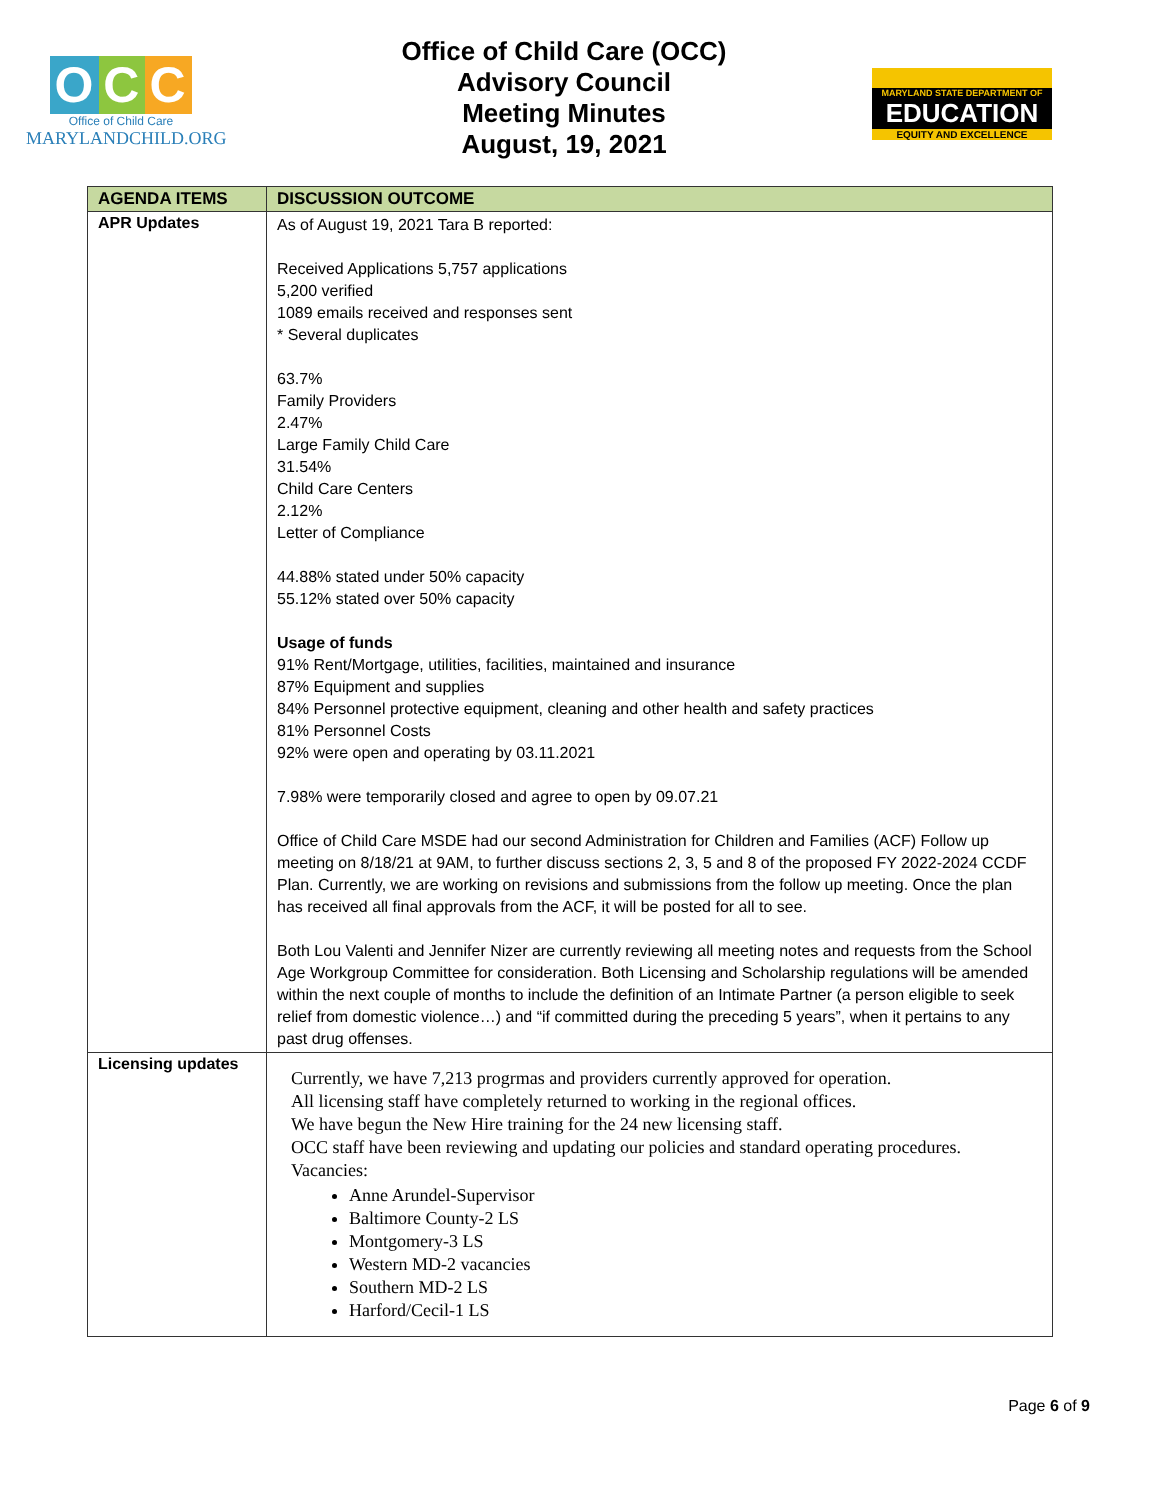O C C
Office of Child Care
MARYLANDCHILD.ORG
Office of Child Care (OCC)
Advisory Council
Meeting Minutes
August, 19, 2021
MARYLAND STATE DEPARTMENT OF
EDUCATION
EQUITY AND EXCELLENCE
| AGENDA ITEMS | DISCUSSION OUTCOME |
| --- | --- |
| APR Updates | As of August 19, 2021 Tara B reported: Received Applications 5,757 applications 5,200 verified 1089 emails received and responses sent * Several duplicates 63.7% Family Providers 2.47% Large Family Child Care 31.54% Child Care Centers 2.12% Letter of Compliance 44.88% stated under 50% capacity 55.12% stated over 50% capacity Usage of funds 91% Rent/Mortgage, utilities, facilities, maintained and insurance 87% Equipment and supplies 84% Personnel protective equipment, cleaning and other health and safety practices 81% Personnel Costs 92% were open and operating by 03.11.2021 7.98% were temporarily closed and agree to open by 09.07.21 Office of Child Care MSDE had our second Administration for Children and Families (ACF) Follow up meeting on 8/18/21 at 9AM, to further discuss sections 2, 3, 5 and 8 of the proposed FY 2022-2024 CCDF Plan. Currently, we are working on revisions and submissions from the follow up meeting. Once the plan has received all final approvals from the ACF, it will be posted for all to see. Both Lou Valenti and Jennifer Nizer are currently reviewing all meeting notes and requests from the School Age Workgroup Committee for consideration. Both Licensing and Scholarship regulations will be amended within the next couple of months to include the definition of an Intimate Partner (a person eligible to seek relief from domestic violence…) and “if committed during the preceding 5 years”, when it pertains to any past drug offenses. |
| Licensing updates | Currently, we have 7,213 progrmas and providers currently approved for operation. All licensing staff have completely returned to working in the regional offices. We have begun the New Hire training for the 24 new licensing staff. OCC staff have been reviewing and updating our policies and standard operating procedures. Vacancies: Anne Arundel-Supervisor Baltimore County-2 LS Montgomery-3 LS Western MD-2 vacancies Southern MD-2 LS Harford/Cecil-1 LS |
Page 6 of 9